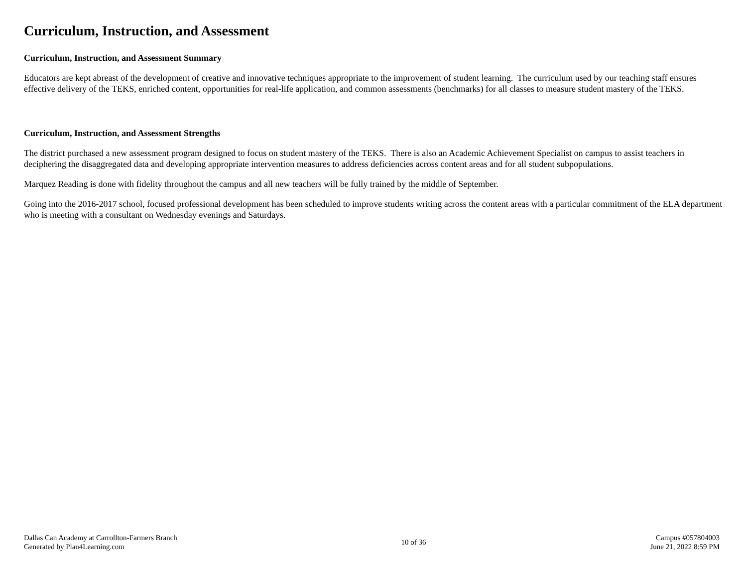Curriculum, Instruction, and Assessment
Curriculum, Instruction, and Assessment Summary
Educators are kept abreast of the development of creative and innovative techniques appropriate to the improvement of student learning. The curriculum used by our teaching staff ensures effective delivery of the TEKS, enriched content, opportunities for real-life application, and common assessments (benchmarks) for all classes to measure student mastery of the TEKS.
Curriculum, Instruction, and Assessment Strengths
The district purchased a new assessment program designed to focus on student mastery of the TEKS. There is also an Academic Achievement Specialist on campus to assist teachers in deciphering the disaggregated data and developing appropriate intervention measures to address deficiencies across content areas and for all student subpopulations.
Marquez Reading is done with fidelity throughout the campus and all new teachers will be fully trained by the middle of September.
Going into the 2016-2017 school, focused professional development has been scheduled to improve students writing across the content areas with a particular commitment of the ELA department who is meeting with a consultant on Wednesday evenings and Saturdays.
Dallas Can Academy at Carrollton-Farmers Branch
Generated by Plan4Learning.com
10 of 36
Campus #057804003
June 21, 2022 8:59 PM